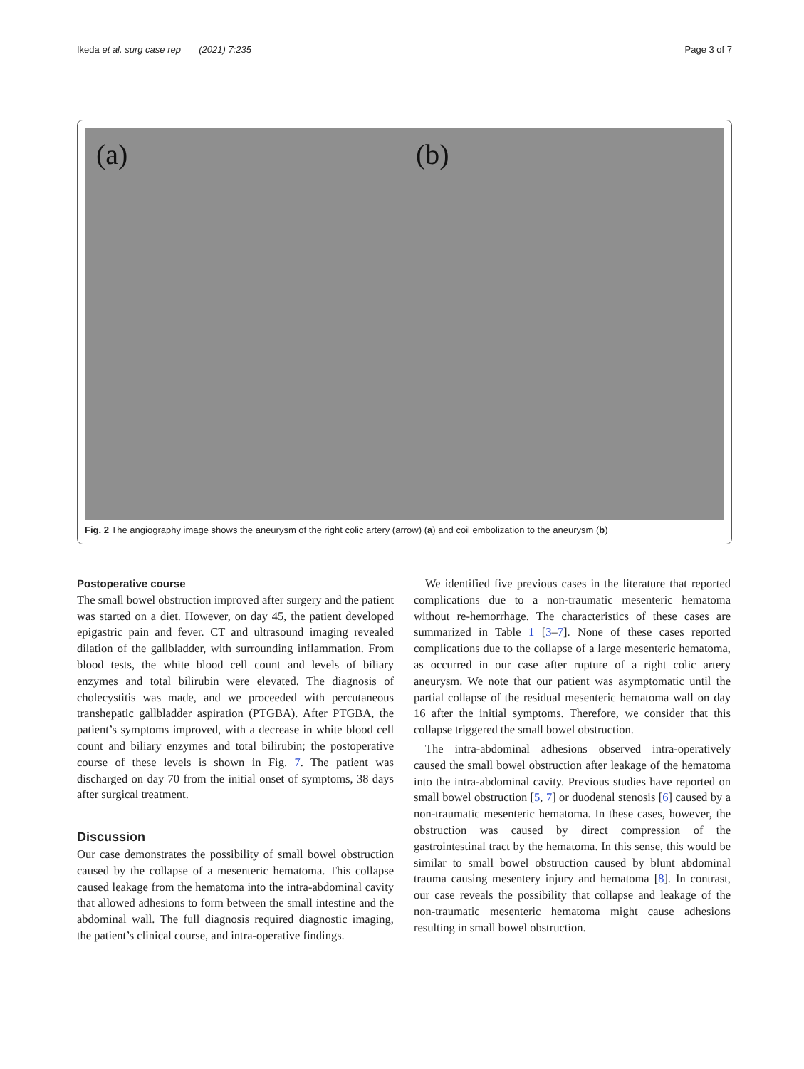Ikeda et al. surg case rep (2021) 7:235
Page 3 of 7
(a)
(b)
Fig. 2 The angiography image shows the aneurysm of the right colic artery (arrow) (a) and coil embolization to the aneurysm (b)
Postoperative course
The small bowel obstruction improved after surgery and the patient was started on a diet. However, on day 45, the patient developed epigastric pain and fever. CT and ultrasound imaging revealed dilation of the gallbladder, with surrounding inflammation. From blood tests, the white blood cell count and levels of biliary enzymes and total bilirubin were elevated. The diagnosis of cholecystitis was made, and we proceeded with percutaneous transhepatic gallbladder aspiration (PTGBA). After PTGBA, the patient’s symptoms improved, with a decrease in white blood cell count and biliary enzymes and total bilirubin; the postoperative course of these levels is shown in Fig. 7. The patient was discharged on day 70 from the initial onset of symptoms, 38 days after surgical treatment.
Discussion
Our case demonstrates the possibility of small bowel obstruction caused by the collapse of a mesenteric hematoma. This collapse caused leakage from the hematoma into the intra-abdominal cavity that allowed adhesions to form between the small intestine and the abdominal wall. The full diagnosis required diagnostic imaging, the patient’s clinical course, and intra-operative findings.
We identified five previous cases in the literature that reported complications due to a non-traumatic mesenteric hematoma without re-hemorrhage. The characteristics of these cases are summarized in Table 1 [3–7]. None of these cases reported complications due to the collapse of a large mesenteric hematoma, as occurred in our case after rupture of a right colic artery aneurysm. We note that our patient was asymptomatic until the partial collapse of the residual mesenteric hematoma wall on day 16 after the initial symptoms. Therefore, we consider that this collapse triggered the small bowel obstruction.
The intra-abdominal adhesions observed intra-operatively caused the small bowel obstruction after leakage of the hematoma into the intra-abdominal cavity. Previous studies have reported on small bowel obstruction [5, 7] or duodenal stenosis [6] caused by a non-traumatic mesenteric hematoma. In these cases, however, the obstruction was caused by direct compression of the gastrointestinal tract by the hematoma. In this sense, this would be similar to small bowel obstruction caused by blunt abdominal trauma causing mesentery injury and hematoma [8]. In contrast, our case reveals the possibility that collapse and leakage of the non-traumatic mesenteric hematoma might cause adhesions resulting in small bowel obstruction.